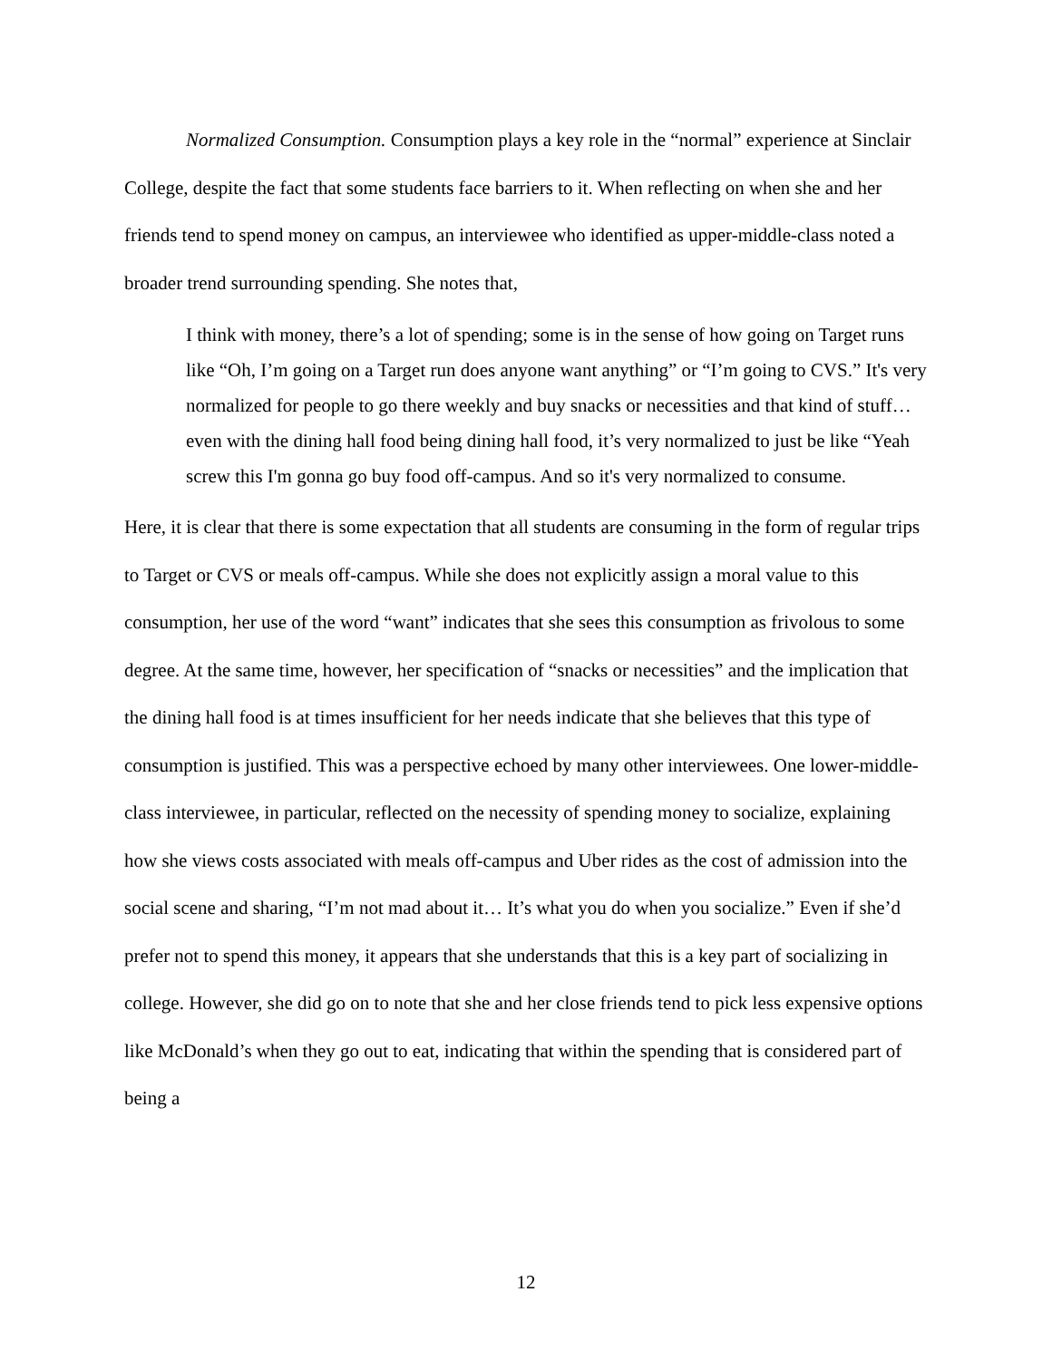Normalized Consumption. Consumption plays a key role in the “normal” experience at Sinclair College, despite the fact that some students face barriers to it. When reflecting on when she and her friends tend to spend money on campus, an interviewee who identified as upper-middle-class noted a broader trend surrounding spending. She notes that,
I think with money, there’s a lot of spending; some is in the sense of how going on Target runs like “Oh, I’m going on a Target run does anyone want anything” or “I’m going to CVS.” It's very normalized for people to go there weekly and buy snacks or necessities and that kind of stuff… even with the dining hall food being dining hall food, it’s very normalized to just be like “Yeah screw this I'm gonna go buy food off-campus. And so it's very normalized to consume.
Here, it is clear that there is some expectation that all students are consuming in the form of regular trips to Target or CVS or meals off-campus. While she does not explicitly assign a moral value to this consumption, her use of the word “want” indicates that she sees this consumption as frivolous to some degree. At the same time, however, her specification of “snacks or necessities” and the implication that the dining hall food is at times insufficient for her needs indicate that she believes that this type of consumption is justified. This was a perspective echoed by many other interviewees. One lower-middle-class interviewee, in particular, reflected on the necessity of spending money to socialize, explaining how she views costs associated with meals off-campus and Uber rides as the cost of admission into the social scene and sharing, “I’m not mad about it… It’s what you do when you socialize.” Even if she’d prefer not to spend this money, it appears that she understands that this is a key part of socializing in college. However, she did go on to note that she and her close friends tend to pick less expensive options like McDonald’s when they go out to eat, indicating that within the spending that is considered part of being a
12